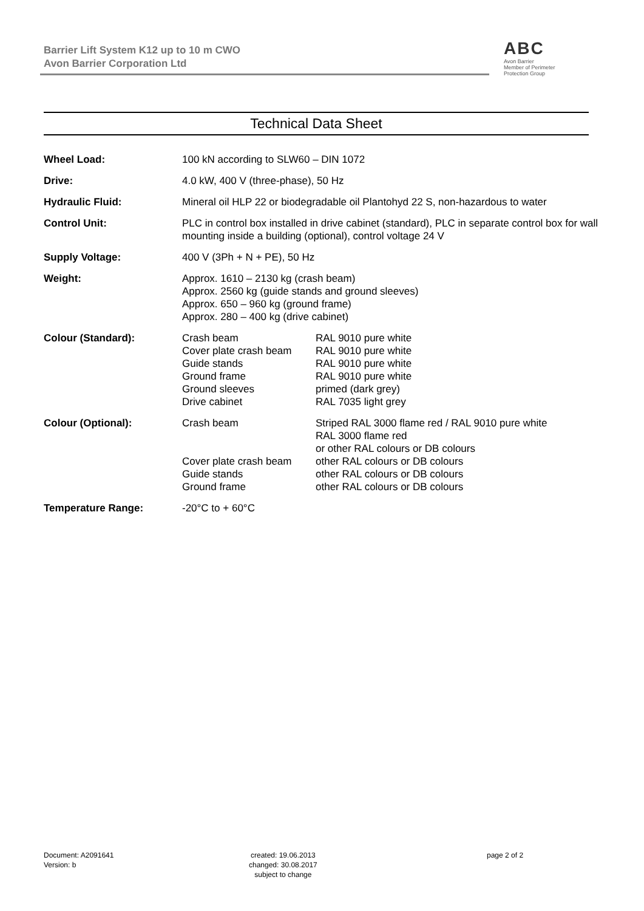Barrier Lift System K12 up to 10 m CWO
Avon Barrier Corporation Ltd
ABC
Avon Barrier
Member of Perimeter Protection Group
Technical Data Sheet
| Wheel Load: | 100 kN according to SLW60 – DIN 1072 |
| Drive: | 4.0 kW, 400 V (three-phase), 50 Hz |
| Hydraulic Fluid: | Mineral oil HLP 22 or biodegradable oil Plantohyd 22 S, non-hazardous to water |
| Control Unit: | PLC in control box installed in drive cabinet (standard), PLC in separate control box for wall mounting inside a building (optional), control voltage 24 V |
| Supply Voltage: | 400 V (3Ph + N + PE), 50 Hz |
| Weight: | Approx. 1610 – 2130 kg (crash beam) Approx. 2560 kg (guide stands and ground sleeves) Approx. 650 – 960 kg (ground frame) Approx. 280 – 400 kg (drive cabinet) |
| Colour (Standard): | / Crash beam Cover plate crash beam Guide stands Ground frame Ground sleeves Drive cabinet / RAL 9010 pure white RAL 9010 pure white RAL 9010 pure white RAL 9010 pure white primed (dark grey) RAL 7035 light grey / |
| Colour (Optional): | / Crash beam / Striped RAL 3000 flame red / RAL 9010 pure white RAL 3000 flame red or other RAL colours or DB colours / / Cover plate crash beam Guide stands Ground frame / other RAL colours or DB colours other RAL colours or DB colours other RAL colours or DB colours / |
| Temperature Range: | -20°C to + 60°C |
Document: A2091641
Version: b
created: 19.06.2013
changed: 30.08.2017
subject to change
page 2 of 2